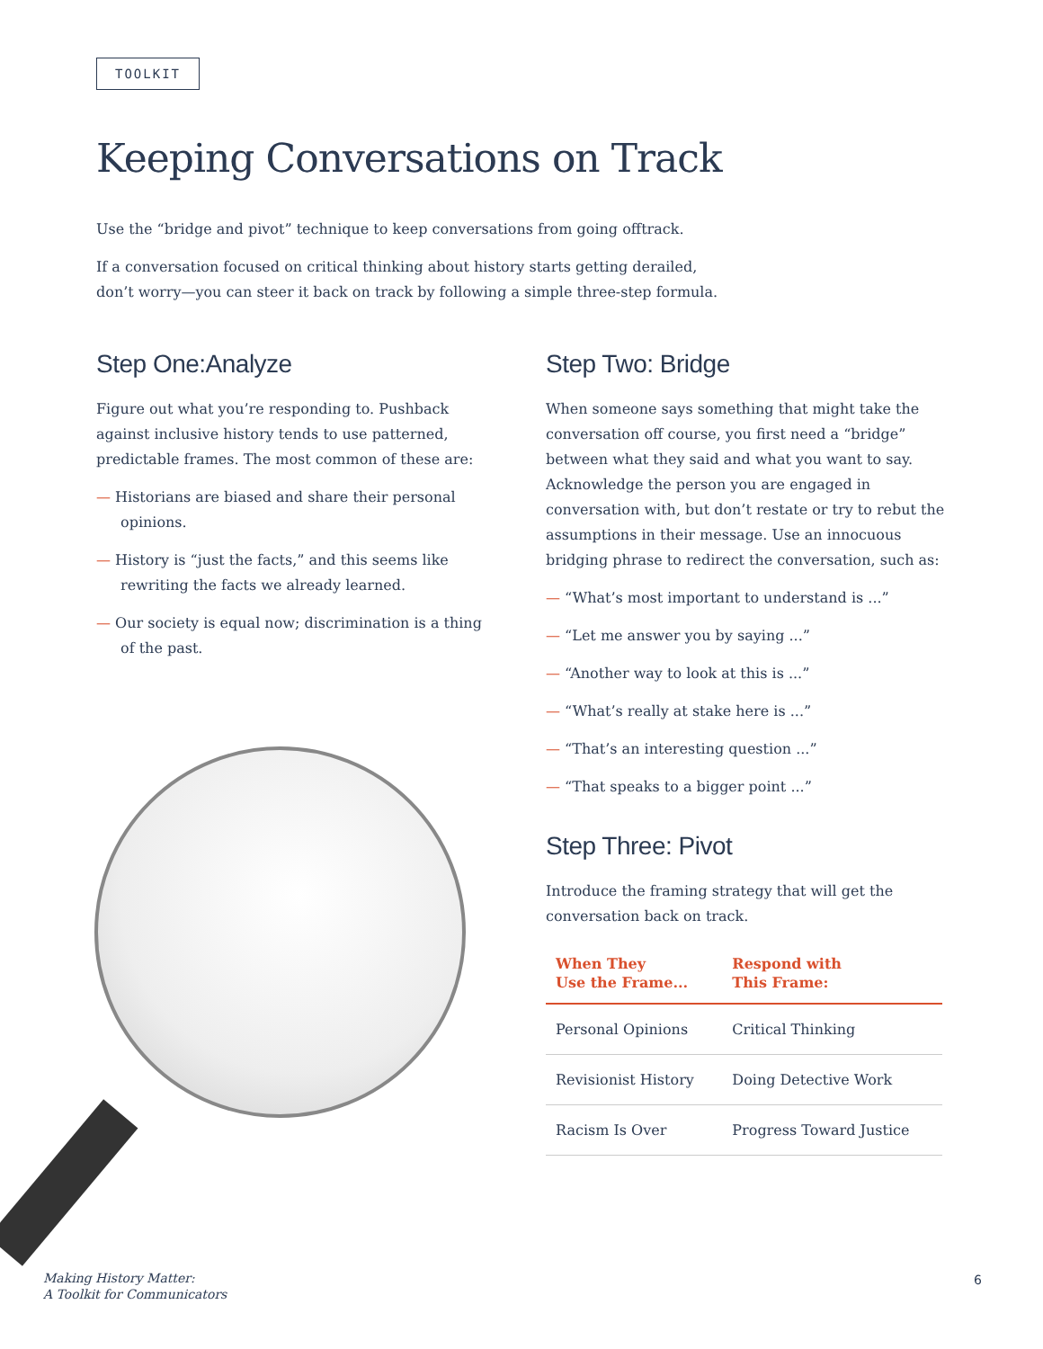TOOLKIT
Keeping Conversations on Track
Use the “bridge and pivot” technique to keep conversations from going offtrack.
If a conversation focused on critical thinking about history starts getting derailed,
don’t worry—you can steer it back on track by following a simple three-step formula.
Step One:Analyze
Figure out what you’re responding to. Pushback against inclusive history tends to use patterned, predictable frames. The most common of these are:
— Historians are biased and share their personal opinions.
— History is “just the facts,” and this seems like rewriting the facts we already learned.
— Our society is equal now; discrimination is a thing of the past.
Step Two: Bridge
When someone says something that might take the conversation off course, you first need a “bridge” between what they said and what you want to say. Acknowledge the person you are engaged in conversation with, but don’t restate or try to rebut the assumptions in their message. Use an innocuous bridging phrase to redirect the conversation, such as:
— “What’s most important to understand is ...”
— “Let me answer you by saying ...”
— “Another way to look at this is ...”
— “What’s really at stake here is ...”
— “That’s an interesting question ...”
— “That speaks to a bigger point ...”
Step Three: Pivot
Introduce the framing strategy that will get the conversation back on track.
| When They Use the Frame... | Respond with This Frame: |
| --- | --- |
| Personal Opinions | Critical Thinking |
| Revisionist History | Doing Detective Work |
| Racism Is Over | Progress Toward Justice |
Making History Matter:
A Toolkit for Communicators
6